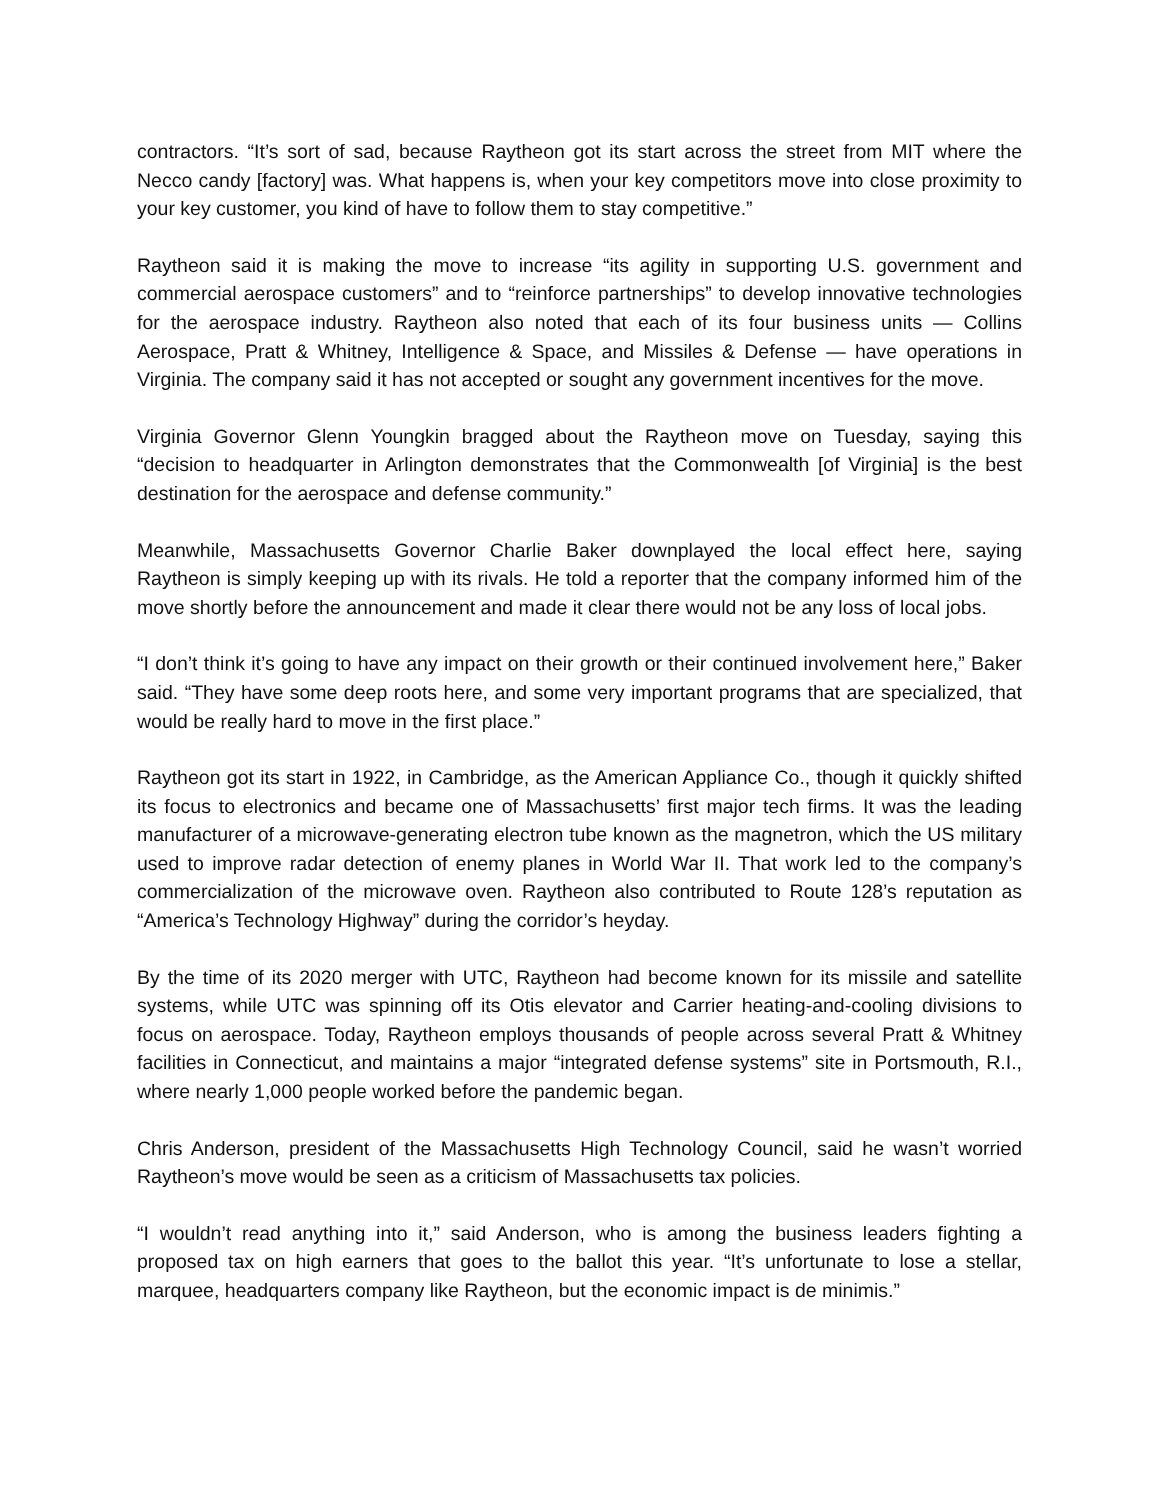contractors. “It’s sort of sad, because Raytheon got its start across the street from MIT where the Necco candy [factory] was. What happens is, when your key competitors move into close proximity to your key customer, you kind of have to follow them to stay competitive.”
Raytheon said it is making the move to increase “its agility in supporting U.S. government and commercial aerospace customers” and to “reinforce partnerships” to develop innovative technologies for the aerospace industry. Raytheon also noted that each of its four business units — Collins Aerospace, Pratt & Whitney, Intelligence & Space, and Missiles & Defense — have operations in Virginia. The company said it has not accepted or sought any government incentives for the move.
Virginia Governor Glenn Youngkin bragged about the Raytheon move on Tuesday, saying this “decision to headquarter in Arlington demonstrates that the Commonwealth [of Virginia] is the best destination for the aerospace and defense community.”
Meanwhile, Massachusetts Governor Charlie Baker downplayed the local effect here, saying Raytheon is simply keeping up with its rivals. He told a reporter that the company informed him of the move shortly before the announcement and made it clear there would not be any loss of local jobs.
“I don’t think it’s going to have any impact on their growth or their continued involvement here,” Baker said. “They have some deep roots here, and some very important programs that are specialized, that would be really hard to move in the first place.”
Raytheon got its start in 1922, in Cambridge, as the American Appliance Co., though it quickly shifted its focus to electronics and became one of Massachusetts’ first major tech firms. It was the leading manufacturer of a microwave-generating electron tube known as the magnetron, which the US military used to improve radar detection of enemy planes in World War II. That work led to the company’s commercialization of the microwave oven. Raytheon also contributed to Route 128’s reputation as “America’s Technology Highway” during the corridor’s heyday.
By the time of its 2020 merger with UTC, Raytheon had become known for its missile and satellite systems, while UTC was spinning off its Otis elevator and Carrier heating-and-cooling divisions to focus on aerospace. Today, Raytheon employs thousands of people across several Pratt & Whitney facilities in Connecticut, and maintains a major “integrated defense systems” site in Portsmouth, R.I., where nearly 1,000 people worked before the pandemic began.
Chris Anderson, president of the Massachusetts High Technology Council, said he wasn’t worried Raytheon’s move would be seen as a criticism of Massachusetts tax policies.
“I wouldn’t read anything into it,” said Anderson, who is among the business leaders fighting a proposed tax on high earners that goes to the ballot this year. “It’s unfortunate to lose a stellar, marquee, headquarters company like Raytheon, but the economic impact is de minimis.”